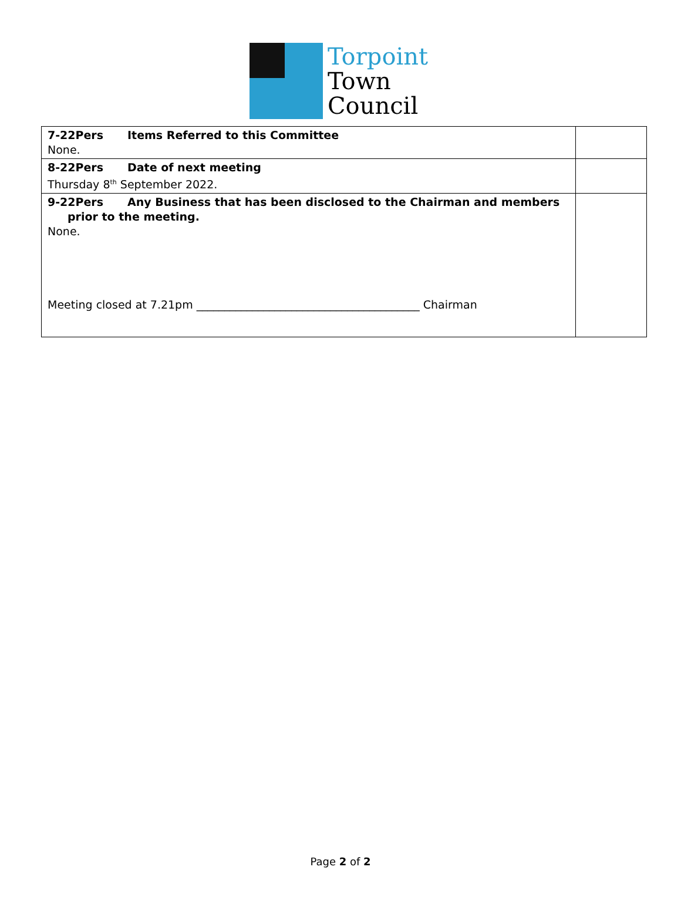Torpoint
Town
Council
| 7-22Pers Items Referred to this Committee None. | |
| 8-22Pers Date of next meeting Thursday 8<sup>th</sup> September 2022. | |
| 9-22Pers Any Business that has been disclosed to the Chairman and members prior to the meeting. None. Meeting closed at 7.21pm ________________________________________ Chairman | |
Page 2 of 2